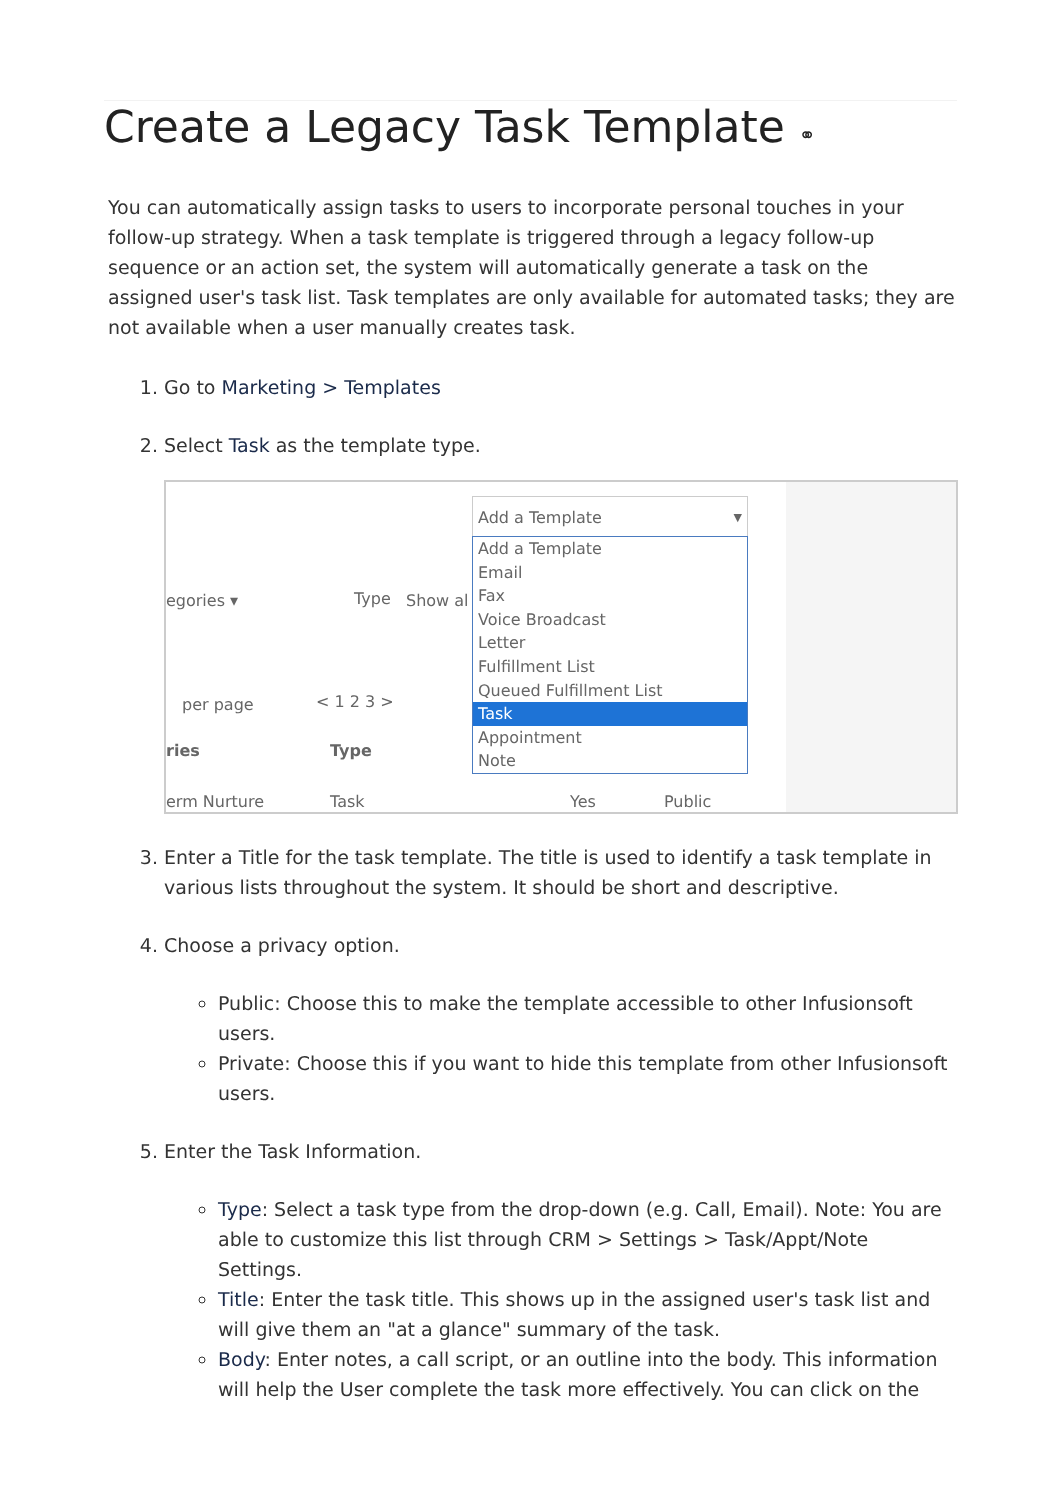Create a Legacy Task Template ⚭
You can automatically assign tasks to users to incorporate personal touches in your follow-up strategy. When a task template is triggered through a legacy follow-up sequence or an action set, the system will automatically generate a task on the assigned user's task list. Task templates are only available for automated tasks; they are not available when a user manually creates task.
1. Go to Marketing > Templates
2. Select Task as the template type.
Add a Template ▼
egories ▾ Type Show al
per page < 1 2 3 >
ries Type
erm Nurture Task Yes Public
Add a Template
Email
Fax
Voice Broadcast
Letter
Fulfillment List
Queued Fulfillment List
Task
Appointment
Note
3. Enter a Title for the task template. The title is used to identify a task template in various lists throughout the system. It should be short and descriptive.
4. Choose a privacy option.
Public: Choose this to make the template accessible to other Infusionsoft users.
Private: Choose this if you want to hide this template from other Infusionsoft users.
5. Enter the Task Information.
Type: Select a task type from the drop-down (e.g. Call, Email). Note: You are able to customize this list through CRM > Settings > Task/Appt/Note Settings.
Title: Enter the task title. This shows up in the assigned user's task list and will give them an "at a glance" summary of the task.
Body: Enter notes, a call script, or an outline into the body. This information will help the User complete the task more effectively. You can click on the